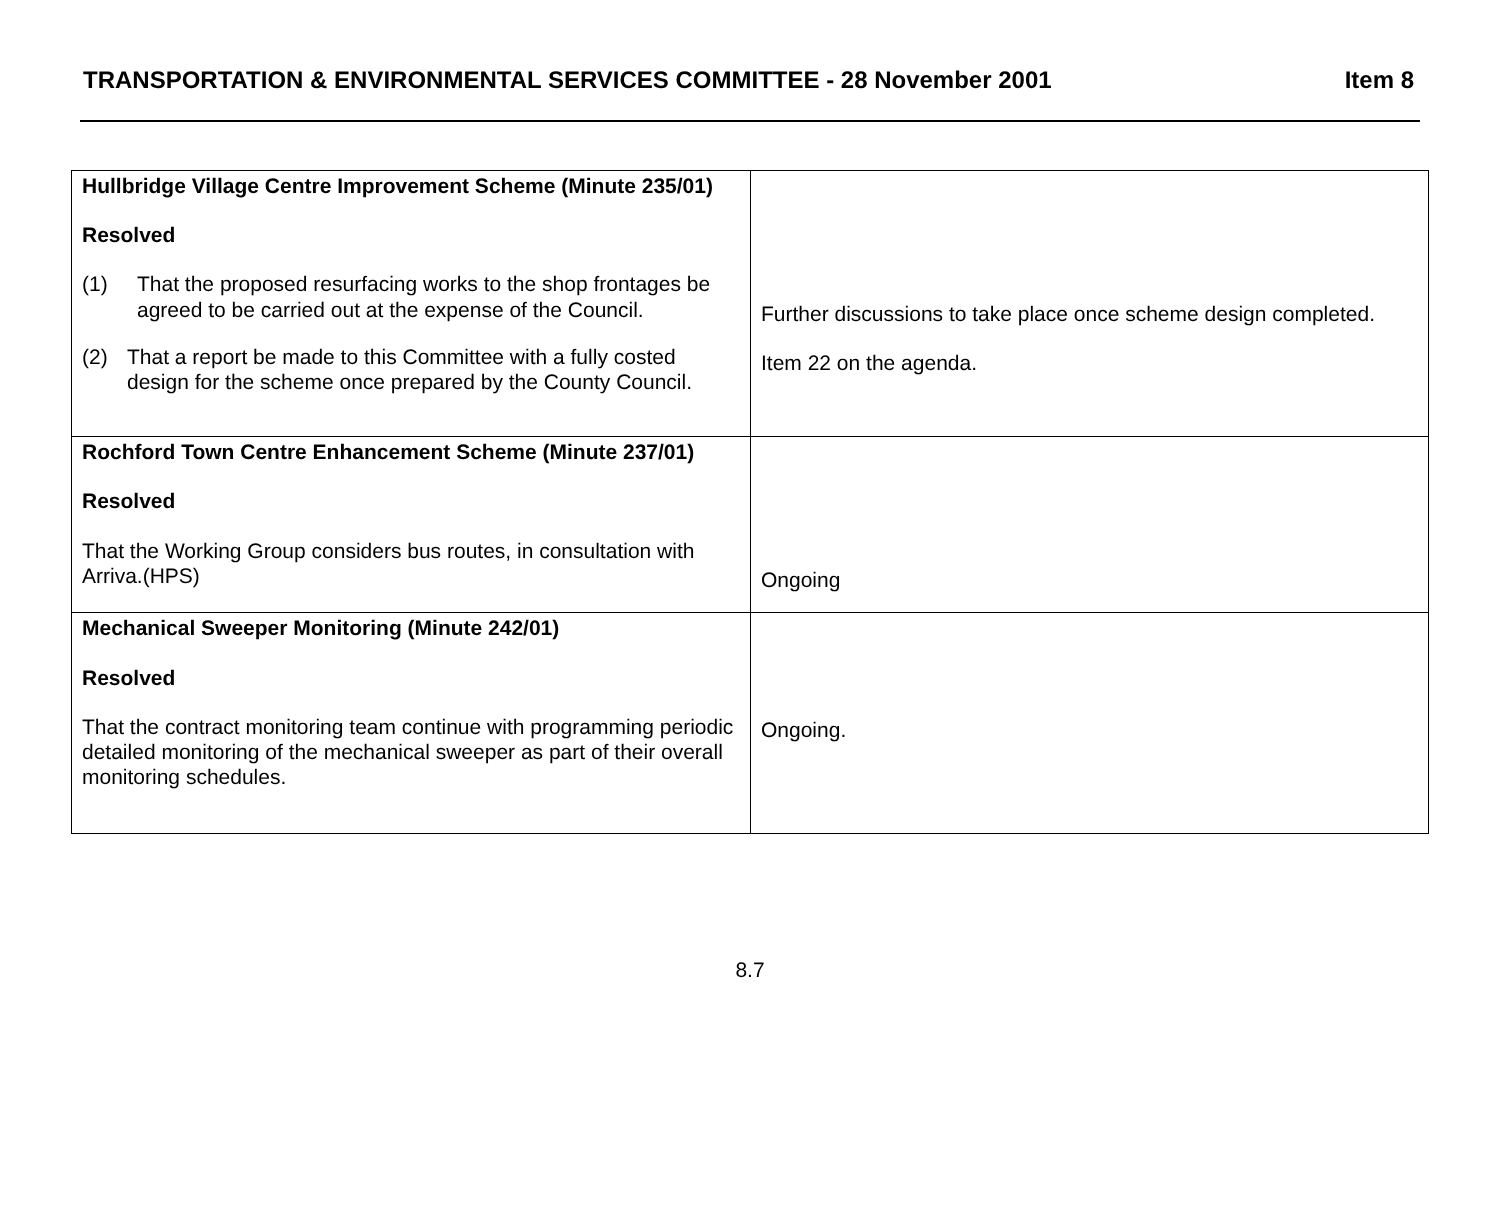TRANSPORTATION & ENVIRONMENTAL SERVICES COMMITTEE - 28 November 2001 Item 8
| Hullbridge Village Centre Improvement Scheme (Minute 235/01) Resolved (1) That the proposed resurfacing works to the shop frontages be agreed to be carried out at the expense of the Council. (2) That a report be made to this Committee with a fully costed design for the scheme once prepared by the County Council. | Further discussions to take place once scheme design completed. Item 22 on the agenda. |
| Rochford Town Centre Enhancement Scheme (Minute 237/01) Resolved That the Working Group considers bus routes, in consultation with Arriva.(HPS) | Ongoing |
| Mechanical Sweeper Monitoring (Minute 242/01) Resolved That the contract monitoring team continue with programming periodic detailed monitoring of the mechanical sweeper as part of their overall monitoring schedules. | Ongoing. |
8.7